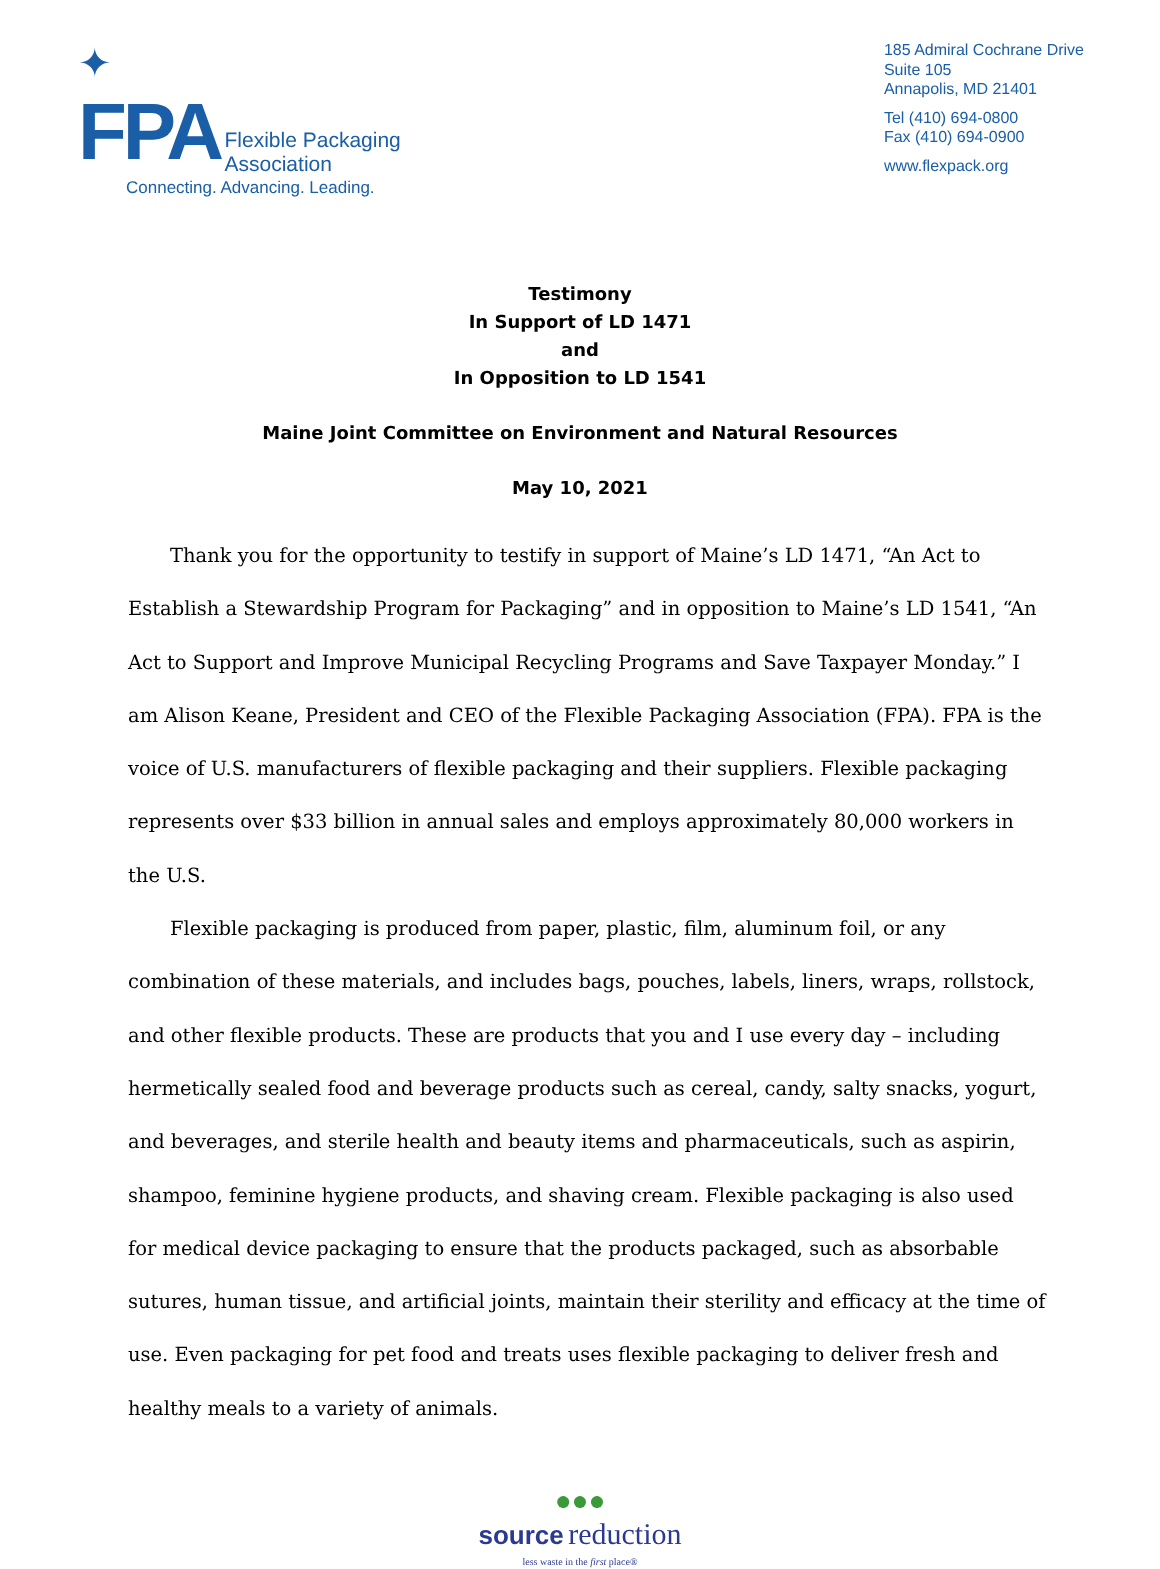✦
FPA Flexible Packaging
Association
Connecting. Advancing. Leading.
185 Admiral Cochrane Drive
Suite 105
Annapolis, MD 21401
Tel (410) 694-0800
Fax (410) 694-0900
www.flexpack.org
Testimony
In Support of LD 1471
and
In Opposition to LD 1541
Maine Joint Committee on Environment and Natural Resources
May 10, 2021
Thank you for the opportunity to testify in support of Maine’s LD 1471, “An Act to Establish a Stewardship Program for Packaging” and in opposition to Maine’s LD 1541, “An Act to Support and Improve Municipal Recycling Programs and Save Taxpayer Monday.” I am Alison Keane, President and CEO of the Flexible Packaging Association (FPA). FPA is the voice of U.S. manufacturers of flexible packaging and their suppliers. Flexible packaging represents over $33 billion in annual sales and employs approximately 80,000 workers in the U.S.
Flexible packaging is produced from paper, plastic, film, aluminum foil, or any combination of these materials, and includes bags, pouches, labels, liners, wraps, rollstock, and other flexible products. These are products that you and I use every day – including hermetically sealed food and beverage products such as cereal, candy, salty snacks, yogurt, and beverages, and sterile health and beauty items and pharmaceuticals, such as aspirin, shampoo, feminine hygiene products, and shaving cream. Flexible packaging is also used for medical device packaging to ensure that the products packaged, such as absorbable sutures, human tissue, and artificial joints, maintain their sterility and efficacy at the time of use. Even packaging for pet food and treats uses flexible packaging to deliver fresh and healthy meals to a variety of animals.
●●●
source reduction
less waste in the first place®